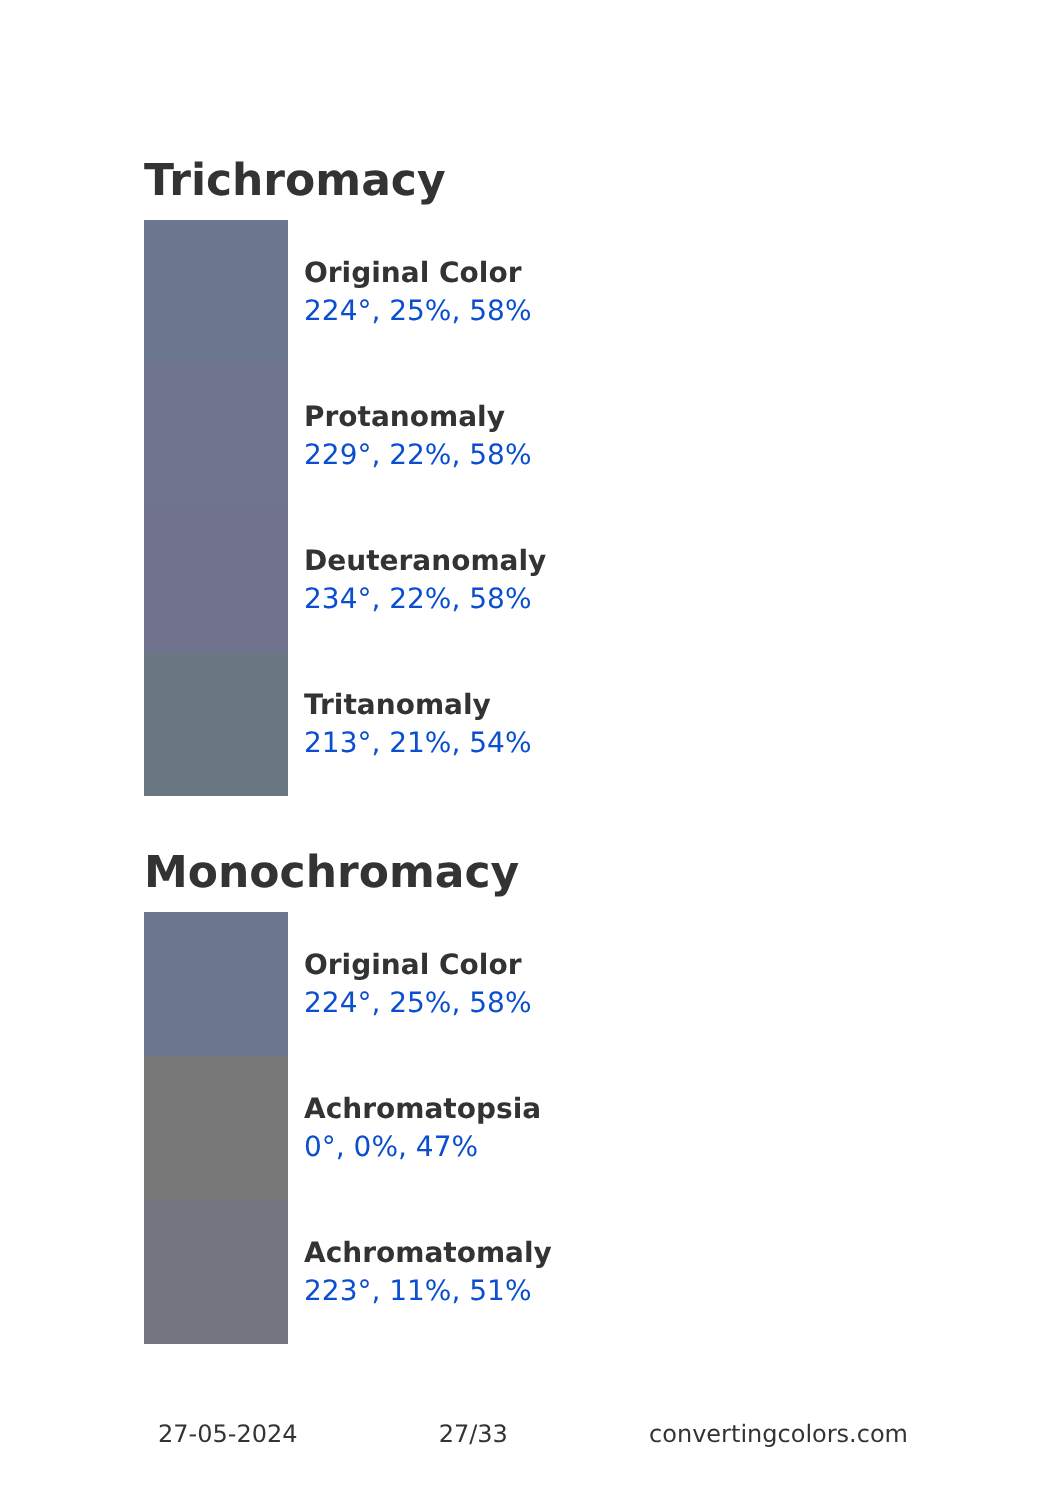Trichromacy
Original Color
224°, 25%, 58%
Protanomaly
229°, 22%, 58%
Deuteranomaly
234°, 22%, 58%
Tritanomaly
213°, 21%, 54%
Monochromacy
Original Color
224°, 25%, 58%
Achromatopsia
0°, 0%, 47%
Achromatomaly
223°, 11%, 51%
27-05-2024 27/33 convertingcolors.com